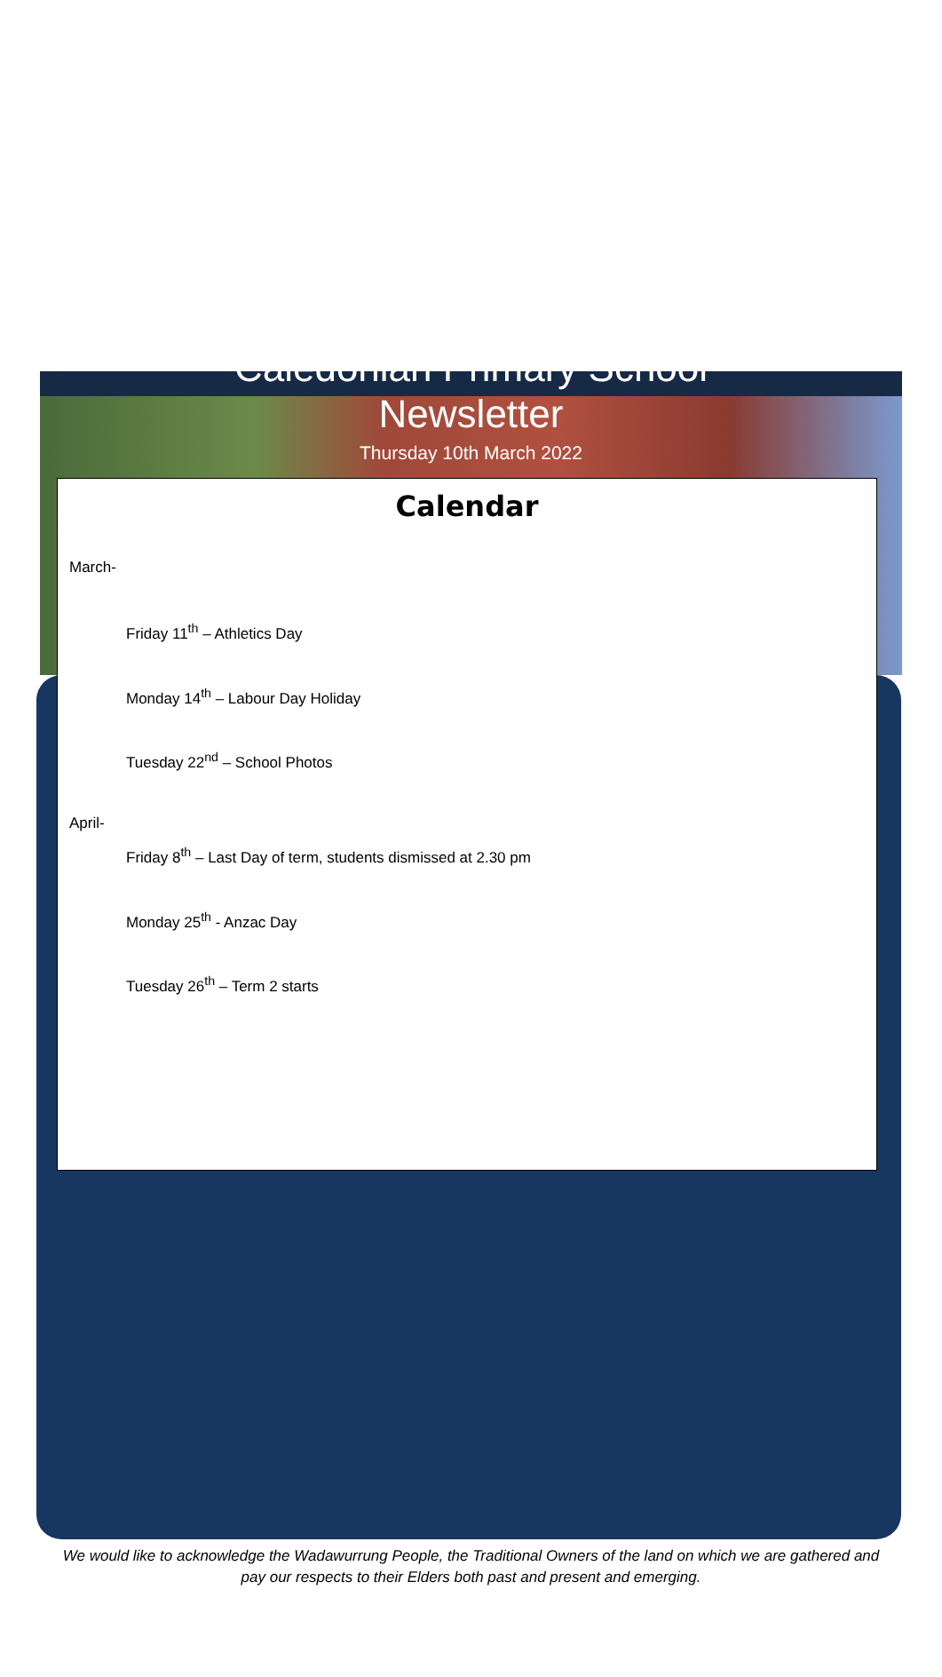Caledonian Primary School
Newsletter
Thursday 10th March 2022
Calendar
March-
Friday 11<sup>th</sup> – Athletics Day
Monday 14<sup>th</sup> – Labour Day Holiday
Tuesday 22<sup>nd</sup> – School Photos
April-
Friday 8<sup>th</sup> – Last Day of term, students dismissed at 2.30 pm
Monday 25<sup>th</sup> - Anzac Day
Tuesday 26<sup>th</sup> – Term 2 starts
We would like to acknowledge the Wadawurrung People, the Traditional Owners of the land on which we are gathered and pay our respects to their Elders both past and present and emerging.